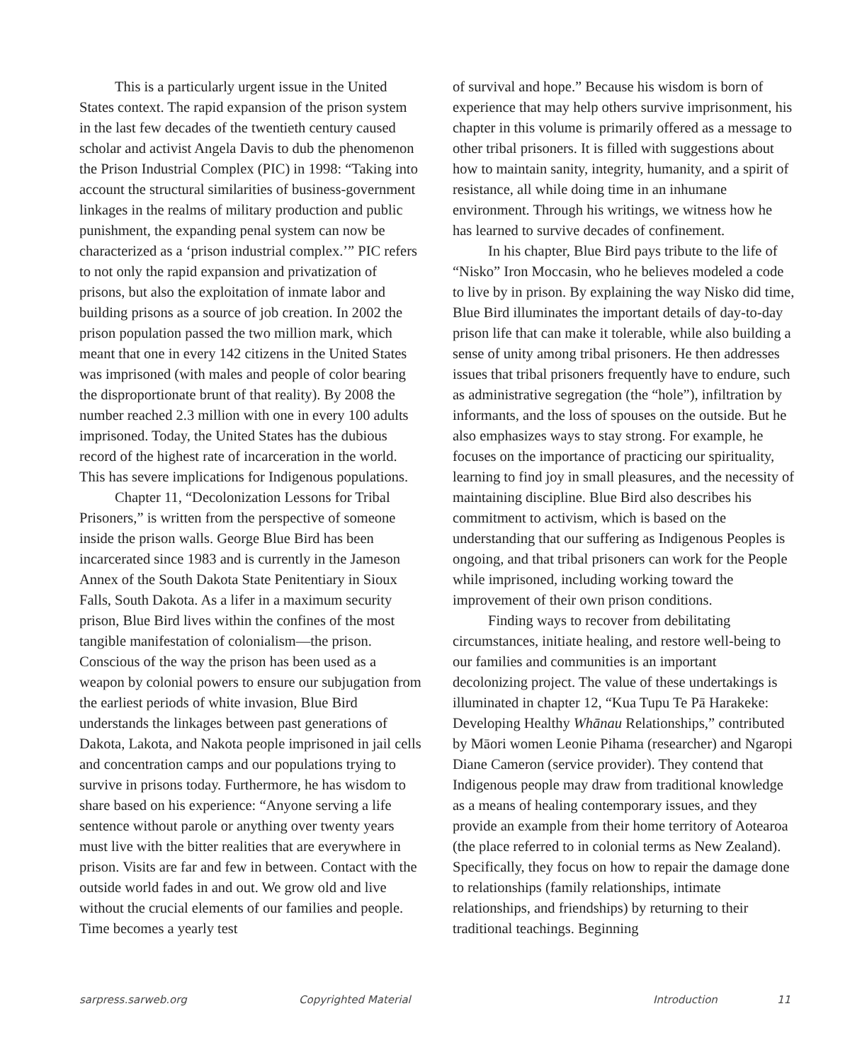This is a particularly urgent issue in the United States context. The rapid expansion of the prison system in the last few decades of the twentieth century caused scholar and activist Angela Davis to dub the phenomenon the Prison Industrial Complex (PIC) in 1998: “Taking into account the structural similarities of business-government linkages in the realms of military production and public punishment, the expanding penal system can now be characterized as a ‘prison industrial complex.’” PIC refers to not only the rapid expansion and privatization of prisons, but also the exploitation of inmate labor and building prisons as a source of job creation. In 2002 the prison population passed the two million mark, which meant that one in every 142 citizens in the United States was imprisoned (with males and people of color bearing the disproportionate brunt of that reality). By 2008 the number reached 2.3 million with one in every 100 adults imprisoned. Today, the United States has the dubious record of the highest rate of incarceration in the world. This has severe implications for Indigenous populations.
Chapter 11, “Decolonization Lessons for Tribal Prisoners,” is written from the perspective of someone inside the prison walls. George Blue Bird has been incarcerated since 1983 and is currently in the Jameson Annex of the South Dakota State Penitentiary in Sioux Falls, South Dakota. As a lifer in a maximum security prison, Blue Bird lives within the confines of the most tangible manifestation of colonialism—the prison. Conscious of the way the prison has been used as a weapon by colonial powers to ensure our subjugation from the earliest periods of white invasion, Blue Bird understands the linkages between past generations of Dakota, Lakota, and Nakota people imprisoned in jail cells and concentration camps and our populations trying to survive in prisons today. Furthermore, he has wisdom to share based on his experience: “Anyone serving a life sentence without parole or anything over twenty years must live with the bitter realities that are everywhere in prison. Visits are far and few in between. Contact with the outside world fades in and out. We grow old and live without the crucial elements of our families and people. Time becomes a yearly test
of survival and hope.” Because his wisdom is born of experience that may help others survive imprisonment, his chapter in this volume is primarily offered as a message to other tribal prisoners. It is filled with suggestions about how to maintain sanity, integrity, humanity, and a spirit of resistance, all while doing time in an inhumane environment. Through his writings, we witness how he has learned to survive decades of confinement.
In his chapter, Blue Bird pays tribute to the life of “Nisko” Iron Moccasin, who he believes modeled a code to live by in prison. By explaining the way Nisko did time, Blue Bird illuminates the important details of day-to-day prison life that can make it tolerable, while also building a sense of unity among tribal prisoners. He then addresses issues that tribal prisoners frequently have to endure, such as administrative segregation (the “hole”), infiltration by informants, and the loss of spouses on the outside. But he also emphasizes ways to stay strong. For example, he focuses on the importance of practicing our spirituality, learning to find joy in small pleasures, and the necessity of maintaining discipline. Blue Bird also describes his commitment to activism, which is based on the understanding that our suffering as Indigenous Peoples is ongoing, and that tribal prisoners can work for the People while imprisoned, including working toward the improvement of their own prison conditions.
Finding ways to recover from debilitating circumstances, initiate healing, and restore well-being to our families and communities is an important decolonizing project. The value of these undertakings is illuminated in chapter 12, “Kua Tupu Te Pā Harakeke: Developing Healthy Whānau Relationships,” contributed by Māori women Leonie Pihama (researcher) and Ngaropi Diane Cameron (service provider). They contend that Indigenous people may draw from traditional knowledge as a means of healing contemporary issues, and they provide an example from their home territory of Aotearoa (the place referred to in colonial terms as New Zealand). Specifically, they focus on how to repair the damage done to relationships (family relationships, intimate relationships, and friendships) by returning to their traditional teachings. Beginning
sarpress.sarweb.org Copyrighted Material Introduction 11